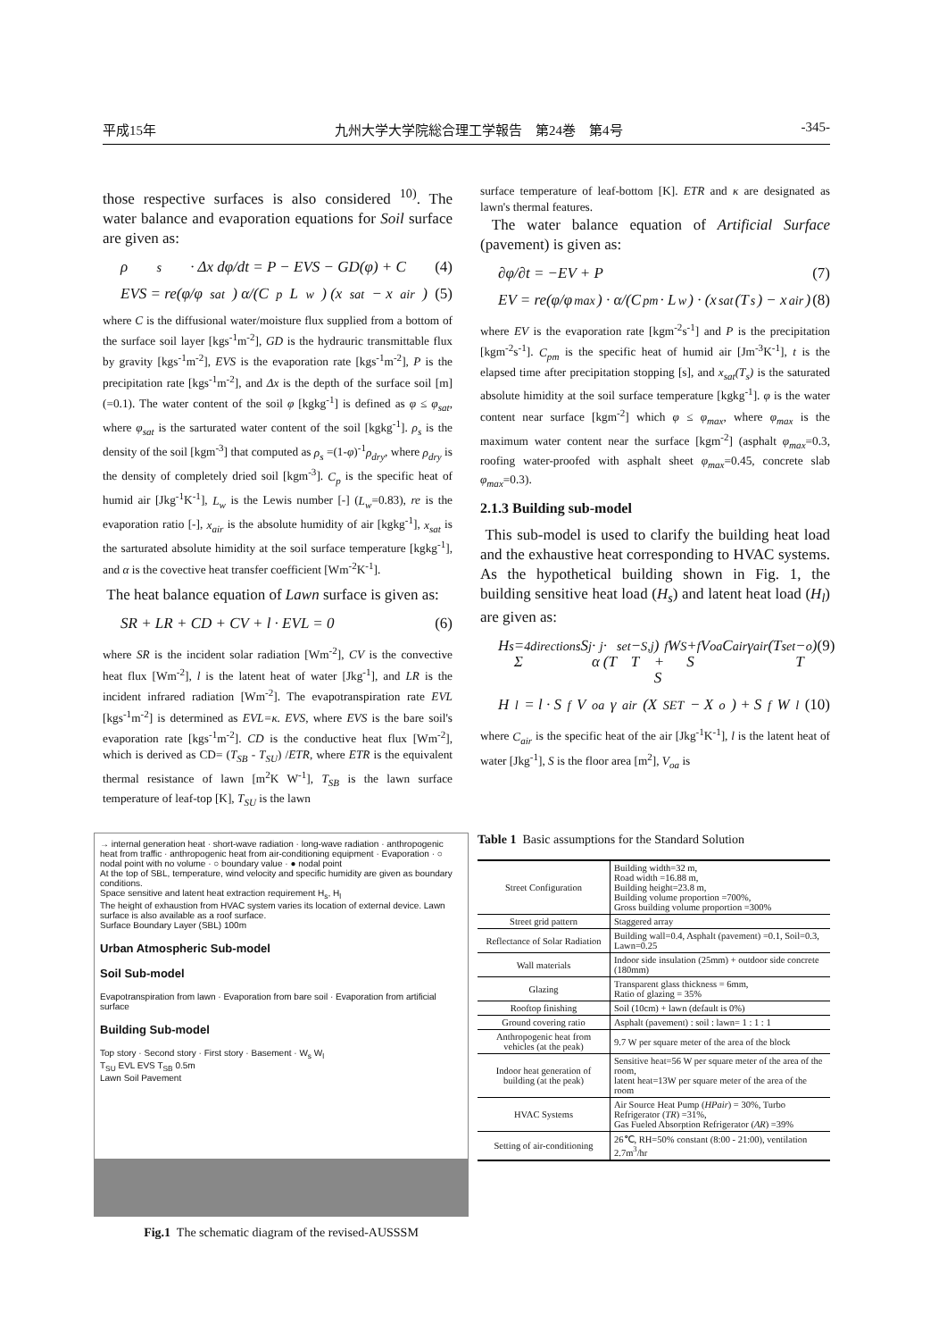平成15年 九州大学大学院総合理工学報告　第24巻　第4号 -345-
those respective surfaces is also considered <sup>10)</sup>. The water balance and evaporation equations for Soil surface are given as:
ρ<sub>s</sub> · Δx dφ/dt = P − EVS − GD(φ) + C (4)
EVS = re(φ/φ<sub>sat</sub>) α/(C<sub>p</sub>L<sub>w</sub>) (x<sub>sat</sub> − x<sub>air</sub>) (5)
where C is the diffusional water/moisture flux supplied from a bottom of the surface soil layer [kgs<sup>-1</sup>m<sup>-2</sup>], GD is the hydrauric transmittable flux by gravity [kgs<sup>-1</sup>m<sup>-2</sup>], EVS is the evaporation rate [kgs<sup>-1</sup>m<sup>-2</sup>], P is the precipitation rate [kgs<sup>-1</sup>m<sup>-2</sup>], and Δx is the depth of the surface soil [m] (=0.1). The water content of the soil φ [kgkg<sup>-1</sup>] is defined as φ ≤ φ<sub>sat</sub>, where φ<sub>sat</sub> is the sarturated water content of the soil [kgkg<sup>-1</sup>]. ρ<sub>s</sub> is the density of the soil [kgm<sup>-3</sup>] that computed as ρ<sub>s</sub> =(1-φ)<sup>-1</sup>ρ<sub>dry</sub>, where ρ<sub>dry</sub> is the density of completely dried soil [kgm<sup>-3</sup>]. C<sub>p</sub> is the specific heat of humid air [Jkg<sup>-1</sup>K<sup>-1</sup>], L<sub>w</sub> is the Lewis number [-] (L<sub>w</sub>=0.83), re is the evaporation ratio [-], x<sub>air</sub> is the absolute humidity of air [kgkg<sup>-1</sup>], x<sub>sat</sub> is the sarturated absolute himidity at the soil surface temperature [kgkg<sup>-1</sup>], and α is the covective heat transfer coefficient [Wm<sup>-2</sup>K<sup>-1</sup>].
The heat balance equation of Lawn surface is given as:
SR + LR + CD + CV + l · EVL = 0 (6)
where SR is the incident solar radiation [Wm<sup>-2</sup>], CV is the convective heat flux [Wm<sup>-2</sup>], l is the latent heat of water [Jkg<sup>-1</sup>], and LR is the incident infrared radiation [Wm<sup>-2</sup>]. The evapotranspiration rate EVL [kgs<sup>-1</sup>m<sup>-2</sup>] is determined as EVL=κ. EVS, where EVS is the bare soil's evaporation rate [kgs<sup>-1</sup>m<sup>-2</sup>]. CD is the conductive heat flux [Wm<sup>-2</sup>], which is derived as CD= (T<sub>SB</sub> - T<sub>SU</sub>) /ETR, where ETR is the equivalent thermal resistance of lawn [m<sup>2</sup>K W<sup>-1</sup>], T<sub>SB</sub> is the lawn surface temperature of leaf-top [K], T<sub>SU</sub> is the lawn
surface temperature of leaf-bottom [K]. ETR and κ are designated as lawn's thermal features.
The water balance equation of Artificial Surface (pavement) is given as:
∂φ/∂t = −EV + P (7)
EV = re(φ/φ<sub>max</sub>) · α/(C<sub>pm</sub> · L<sub>w</sub>) · (x<sub>sat</sub>(T<sub>s</sub>) − x<sub>air</sub>) (8)
where EV is the evaporation rate [kgm<sup>-2</sup>s<sup>-1</sup>] and P is the precipitation [kgm<sup>-2</sup>s<sup>-1</sup>]. C<sub>pm</sub> is the specific heat of humid air [Jm<sup>-3</sup>K<sup>-1</sup>], t is the elapsed time after precipitation stopping [s], and x<sub>sat</sub>(T<sub>s</sub>) is the saturated absolute himidity at the soil surface temperature [kgkg<sup>-1</sup>]. φ is the water content near surface [kgm<sup>-2</sup>] which φ ≤ φ<sub>max</sub>, where φ<sub>max</sub> is the maximum water content near the surface [kgm<sup>-2</sup>] (asphalt φ<sub>max</sub>=0.3, roofing water-proofed with asphalt sheet φ<sub>max</sub>=0.45, concrete slab φ<sub>max</sub>=0.3).
2.1.3 Building sub-model
This sub-model is used to clarify the building heat load and the exhaustive heat corresponding to HVAC systems. As the hypothetical building shown in Fig. 1, the building sensitive heat load (H<sub>s</sub>) and latent heat load (H<sub>l</sub>) are given as:
H<sub>s</sub> = Σ<sub>4directions</sub> S<sub>j</sub> · α<sub>j</sub> · (T<sub>set</sub> − T<sub>S,j</sub>) + S<sub>f</sub>W<sub>S</sub> + S<sub>f</sub>V<sub>oa</sub>C<sub>air</sub>γ<sub>air</sub>(T<sub>set</sub> − T<sub>o</sub>) (9)
H<sub>l</sub> = l · S<sub>f</sub>V<sub>oa</sub>γ<sub>air</sub>(X<sub>SET</sub> − X<sub>o</sub>) + S<sub>f</sub>W<sub>l</sub> (10)
where C<sub>air</sub> is the specific heat of the air [Jkg<sup>-1</sup>K<sup>-1</sup>], l is the latent heat of water [Jkg<sup>-1</sup>], S is the floor area [m<sup>2</sup>], V<sub>oa</sub> is
→ internal generation heat · short-wave radiation · long-wave radiation · anthropogenic heat from traffic · anthropogenic heat from air-conditioning equipment · Evaporation · ○ nodal point with no volume · ○ boundary value · ● nodal point
At the top of SBL, temperature, wind velocity and specific humidity are given as boundary conditions.
Space sensitive and latent heat extraction requirement H<sub>s</sub>, H<sub>l</sub>
The height of exhaustion from HVAC system varies its location of external device. Lawn surface is also available as a roof surface.
Surface Boundary Layer (SBL) 100m
Urban Atmospheric Sub-model
Soil Sub-model
Evapotranspiration from lawn · Evaporation from bare soil · Evaporation from artificial surface
Building Sub-model
Top story · Second story · First story · Basement · W<sub>s</sub> W<sub>l</sub>
T<sub>SU</sub> EVL EVS T<sub>SB</sub> 0.5m
Lawn Soil Pavement
Fig.1 The schematic diagram of the revised-AUSSSM
Table 1 Basic assumptions for the Standard Solution
| Street Configuration | Building width=32 m, Road width =16.88 m, Building height=23.8 m, Building volume proportion =700%, Gross building volume proportion =300% |
| Street grid pattern | Staggered array |
| Reflectance of Solar Radiation | Building wall=0.4, Asphalt (pavement) =0.1, Soil=0.3, Lawn=0.25 |
| Wall materials | Indoor side insulation (25mm) + outdoor side concrete (180mm) |
| Glazing | Transparent glass thickness = 6mm, Ratio of glazing = 35% |
| Rooftop finishing | Soil (10cm) + lawn (default is 0%) |
| Ground covering ratio | Asphalt (pavement) : soil : lawn= 1 : 1 : 1 |
| Anthropogenic heat from vehicles (at the peak) | 9.7 W per square meter of the area of the block |
| Indoor heat generation of building (at the peak) | Sensitive heat=56 W per square meter of the area of the room, latent heat=13W per square meter of the area of the room |
| HVAC Systems | Air Source Heat Pump ( HPair ) = 30%, Turbo Refrigerator ( TR ) =31%, Gas Fueled Absorption Refrigerator ( AR ) =39% |
| Setting of air-conditioning | 26℃, RH=50% constant (8:00 - 21:00), ventilation 2.7m<sup>3</sup>/hr |